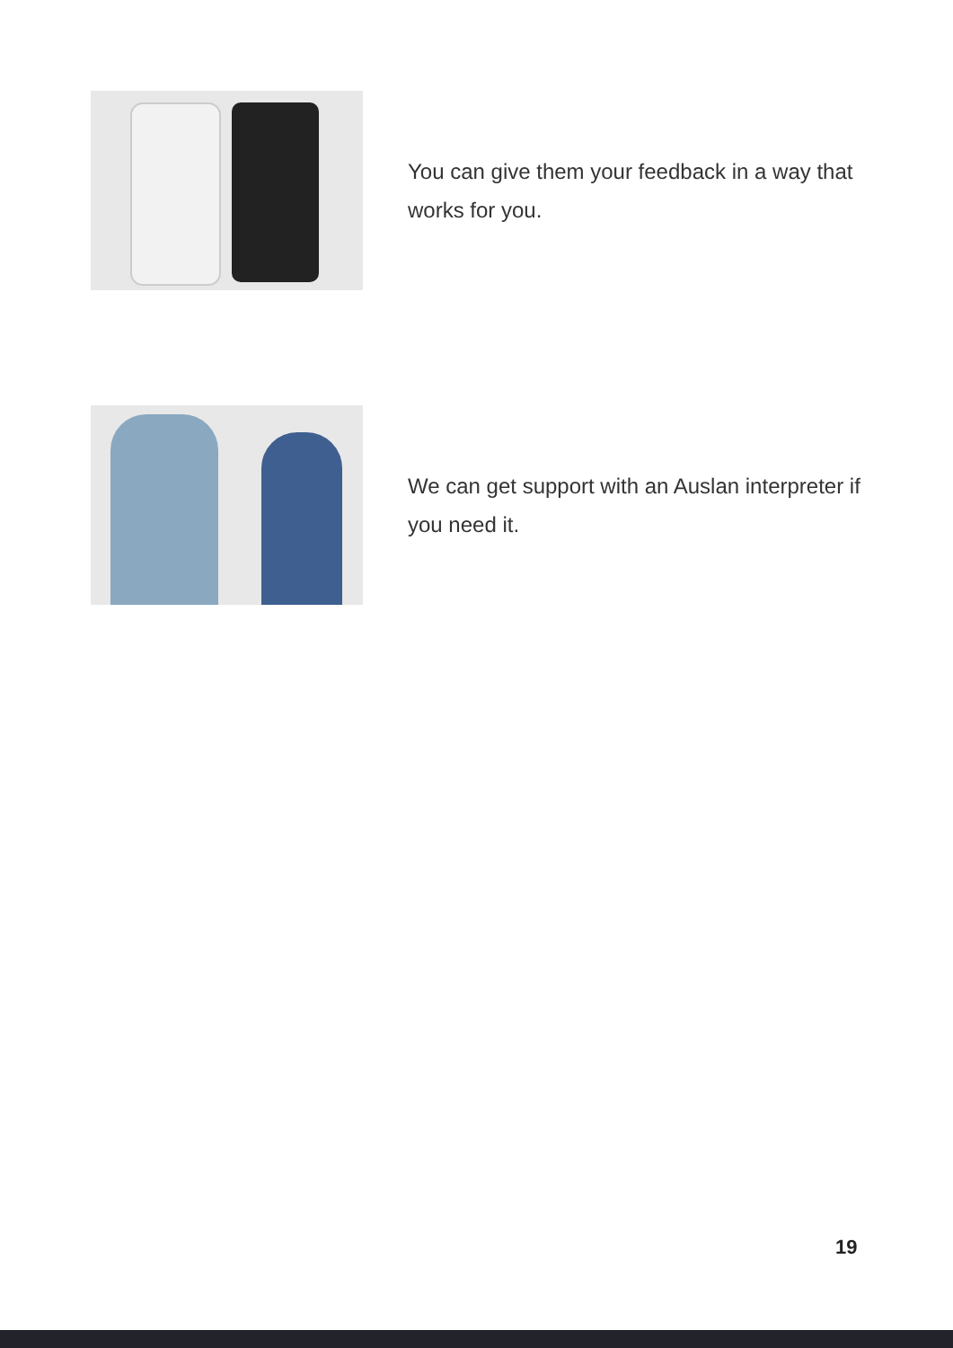You can give them your feedback in a way that works for you.
We can get support with an Auslan interpreter if you need it.
19